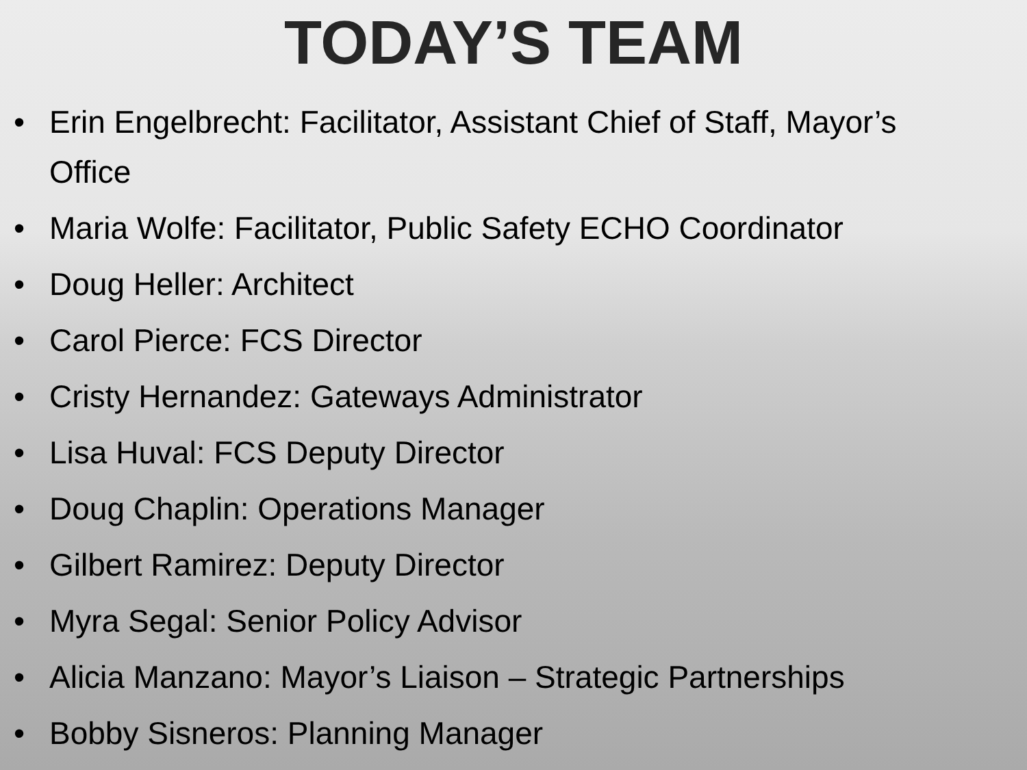TODAY’S TEAM
• Erin Engelbrecht: Facilitator, Assistant Chief of Staff, Mayor’s Office
• Maria Wolfe: Facilitator, Public Safety ECHO Coordinator
• Doug Heller: Architect
• Carol Pierce: FCS Director
• Cristy Hernandez: Gateways Administrator
• Lisa Huval: FCS Deputy Director
• Doug Chaplin: Operations Manager
• Gilbert Ramirez: Deputy Director
• Myra Segal: Senior Policy Advisor
• Alicia Manzano: Mayor’s Liaison – Strategic Partnerships
• Bobby Sisneros: Planning Manager